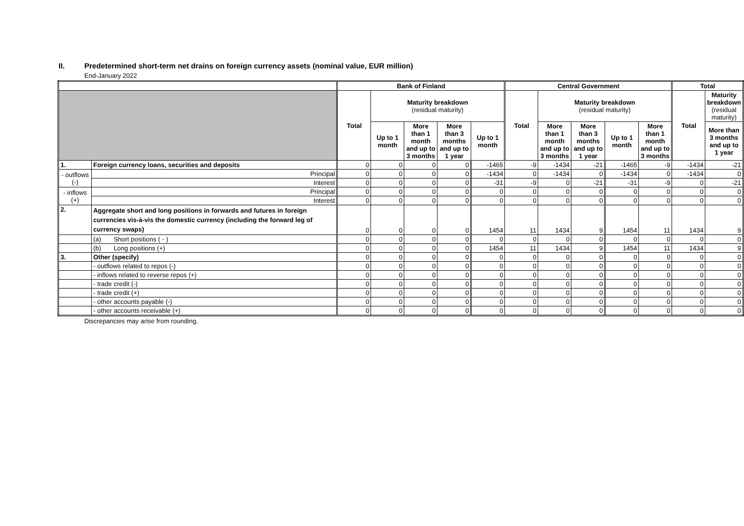II. Predetermined short-term net drains on foreign currency assets (nominal value, EUR million)
End-January 2022
| | | | Bank of Finland | | | | | Central Government | | | | | Total | |
| --- | --- | --- | --- | --- | --- | --- | --- | --- | --- | --- | --- | --- | --- | --- |
| | | | Total | Maturity breakdown (residual maturity) | | | | Total | Maturity breakdown (residual maturity) | | | | Total | Maturity breakdown (residual maturity) |
| | | | | Up to 1 month | More than 1 month and up to 3 months | More than 3 months and up to 1 year | Up to 1 month | | More than 1 month and up to 3 months | More than 3 months and up to 1 year | Up to 1 month | More than 1 month and up to 3 months | | More than 3 months and up to 1 year |
| 1. | Foreign currency loans, securities and deposits | | 0 | 0 | 0 | 0 | -1465 | -9 | -1434 | -21 | -1465 | -9 | -1434 | -21 |
| - outflows (-) | | Principal | 0 | 0 | 0 | 0 | -1434 | 0 | -1434 | 0 | -1434 | 0 | -1434 | 0 |
| | | Interest | 0 | 0 | 0 | 0 | -31 | -9 | 0 | -21 | -31 | -9 | 0 | -21 |
| - inflows (+) | | Principal | 0 | 0 | 0 | 0 | 0 | 0 | 0 | 0 | 0 | 0 | 0 | 0 |
| | | Interest | 0 | 0 | 0 | 0 | 0 | 0 | 0 | 0 | 0 | 0 | 0 | 0 |
| 2. | Aggregate short and long positions in forwards and futures in foreign currencies vis-à-vis the domestic currency (including the forward leg of currency swaps) | | 0 | 0 | 0 | 0 | 1454 | 11 | 1434 | 9 | 1454 | 11 | 1434 | 9 |
| | (a) Short positions ( - ) | | 0 | 0 | 0 | 0 | 0 | 0 | 0 | 0 | 0 | 0 | 0 | 0 |
| | (b) Long positions (+) | | 0 | 0 | 0 | 0 | 1454 | 11 | 1434 | 9 | 1454 | 11 | 1434 | 9 |
| 3. | Other (specify) | | 0 | 0 | 0 | 0 | 0 | 0 | 0 | 0 | 0 | 0 | 0 | 0 |
| | - outflows related to repos (-) | | 0 | 0 | 0 | 0 | 0 | 0 | 0 | 0 | 0 | 0 | 0 | 0 |
| | - inflows related to reverse repos (+) | | 0 | 0 | 0 | 0 | 0 | 0 | 0 | 0 | 0 | 0 | 0 | 0 |
| | - trade credit (-) | | 0 | 0 | 0 | 0 | 0 | 0 | 0 | 0 | 0 | 0 | 0 | 0 |
| | - trade credit (+) | | 0 | 0 | 0 | 0 | 0 | 0 | 0 | 0 | 0 | 0 | 0 | 0 |
| | - other accounts payable (-) | | 0 | 0 | 0 | 0 | 0 | 0 | 0 | 0 | 0 | 0 | 0 | 0 |
| | - other accounts receivable (+) | | 0 | 0 | 0 | 0 | 0 | 0 | 0 | 0 | 0 | 0 | 0 | 0 |
Discrepancies may arise from rounding.